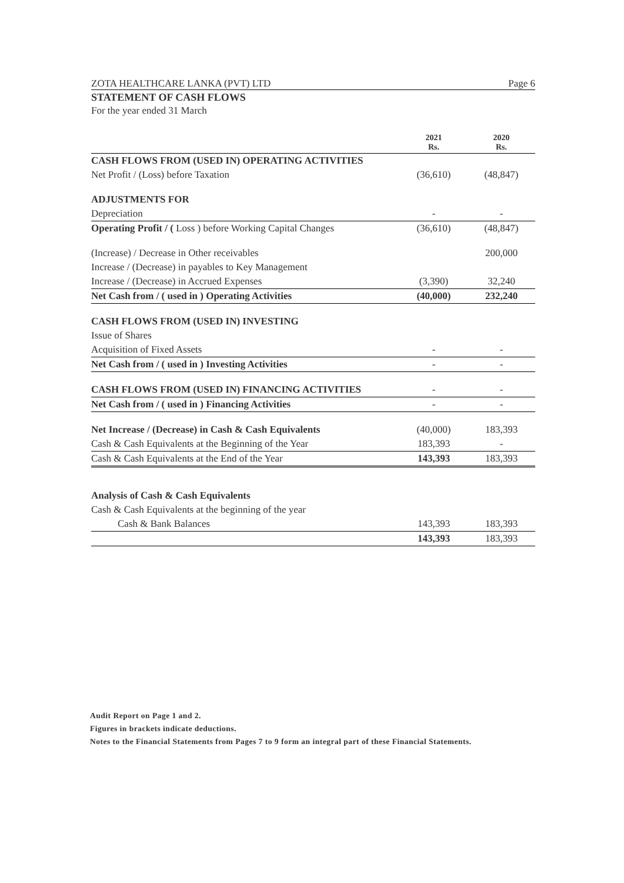ZOTA HEALTHCARE LANKA (PVT) LTD Page 6
STATEMENT OF CASH FLOWS
For the year ended 31 March
| | 2021 Rs. | 2020 Rs. |
| --- | --- | --- |
| CASH FLOWS FROM (USED IN) OPERATING ACTIVITIES | | |
| Net Profit / (Loss) before Taxation | (36,610) | (48,847) |
| ADJUSTMENTS FOR | | |
| Depreciation | - | - |
| Operating Profit / ( Loss ) before Working Capital Changes | (36,610) | (48,847) |
| (Increase) / Decrease in Other receivables | | 200,000 |
| Increase / (Decrease) in payables to Key Management | | |
| Increase / (Decrease) in Accrued Expenses | (3,390) | 32,240 |
| Net Cash from / ( used in ) Operating Activities | (40,000) | 232,240 |
| CASH FLOWS FROM (USED IN) INVESTING | | |
| Issue of Shares | | |
| Acquisition of Fixed Assets | - | - |
| Net Cash from / ( used in ) Investing Activities | - | - |
| CASH FLOWS FROM (USED IN) FINANCING ACTIVITIES | - | - |
| Net Cash from / ( used in ) Financing Activities | - | - |
| Net Increase / (Decrease) in Cash & Cash Equivalents | (40,000) | 183,393 |
| Cash & Cash Equivalents at the Beginning of the Year | 183,393 | - |
| Cash & Cash Equivalents at the End of the Year | 143,393 | 183,393 |
| Analysis of Cash & Cash Equivalents | | |
| Cash & Cash Equivalents at the beginning of the year | | |
| Cash & Bank Balances | 143,393 | 183,393 |
| | 143,393 | 183,393 |
Audit Report on Page 1 and 2.
Figures in brackets indicate deductions.
Notes to the Financial Statements from Pages 7 to 9 form an integral part of these Financial Statements.